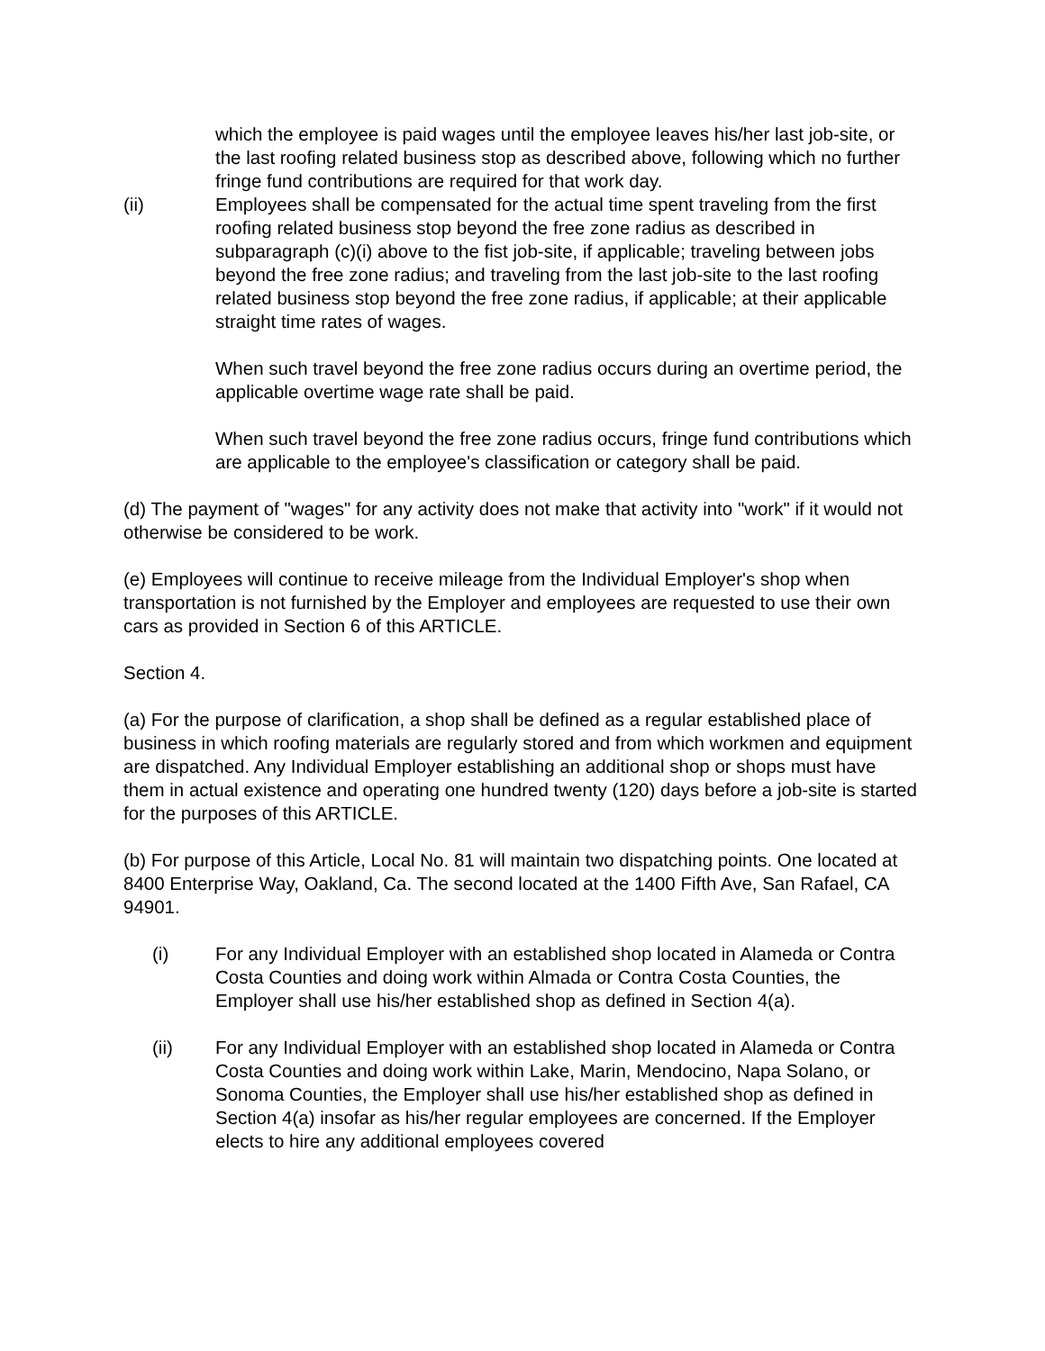which the employee is paid wages until the employee leaves his/her last job-site, or the last roofing related business stop as described above, following which no further fringe fund contributions are required for that work day.
(ii) Employees shall be compensated for the actual time spent traveling from the first roofing related business stop beyond the free zone radius as described in subparagraph (c)(i) above to the fist job-site, if applicable; traveling between jobs beyond the free zone radius; and traveling from the last job-site to the last roofing related business stop beyond the free zone radius, if applicable; at their applicable straight time rates of wages.
When such travel beyond the free zone radius occurs during an overtime period, the applicable overtime wage rate shall be paid.
When such travel beyond the free zone radius occurs, fringe fund contributions which are applicable to the employee's classification or category shall be paid.
(d) The payment of "wages" for any activity does not make that activity into "work" if it would not otherwise be considered to be work.
(e) Employees will continue to receive mileage from the Individual Employer's shop when transportation is not furnished by the Employer and employees are requested to use their own cars as provided in Section 6 of this ARTICLE.
Section 4.
(a) For the purpose of clarification, a shop shall be defined as a regular established place of business in which roofing materials are regularly stored and from which workmen and equipment are dispatched. Any Individual Employer establishing an additional shop or shops must have them in actual existence and operating one hundred twenty (120) days before a job-site is started for the purposes of this ARTICLE.
(b) For purpose of this Article, Local No. 81 will maintain two dispatching points. One located at 8400 Enterprise Way, Oakland, Ca. The second located at the 1400 Fifth Ave, San Rafael, CA 94901.
(i) For any Individual Employer with an established shop located in Alameda or Contra Costa Counties and doing work within Almada or Contra Costa Counties, the Employer shall use his/her established shop as defined in Section 4(a).
(ii) For any Individual Employer with an established shop located in Alameda or Contra Costa Counties and doing work within Lake, Marin, Mendocino, Napa Solano, or Sonoma Counties, the Employer shall use his/her established shop as defined in Section 4(a) insofar as his/her regular employees are concerned. If the Employer elects to hire any additional employees covered